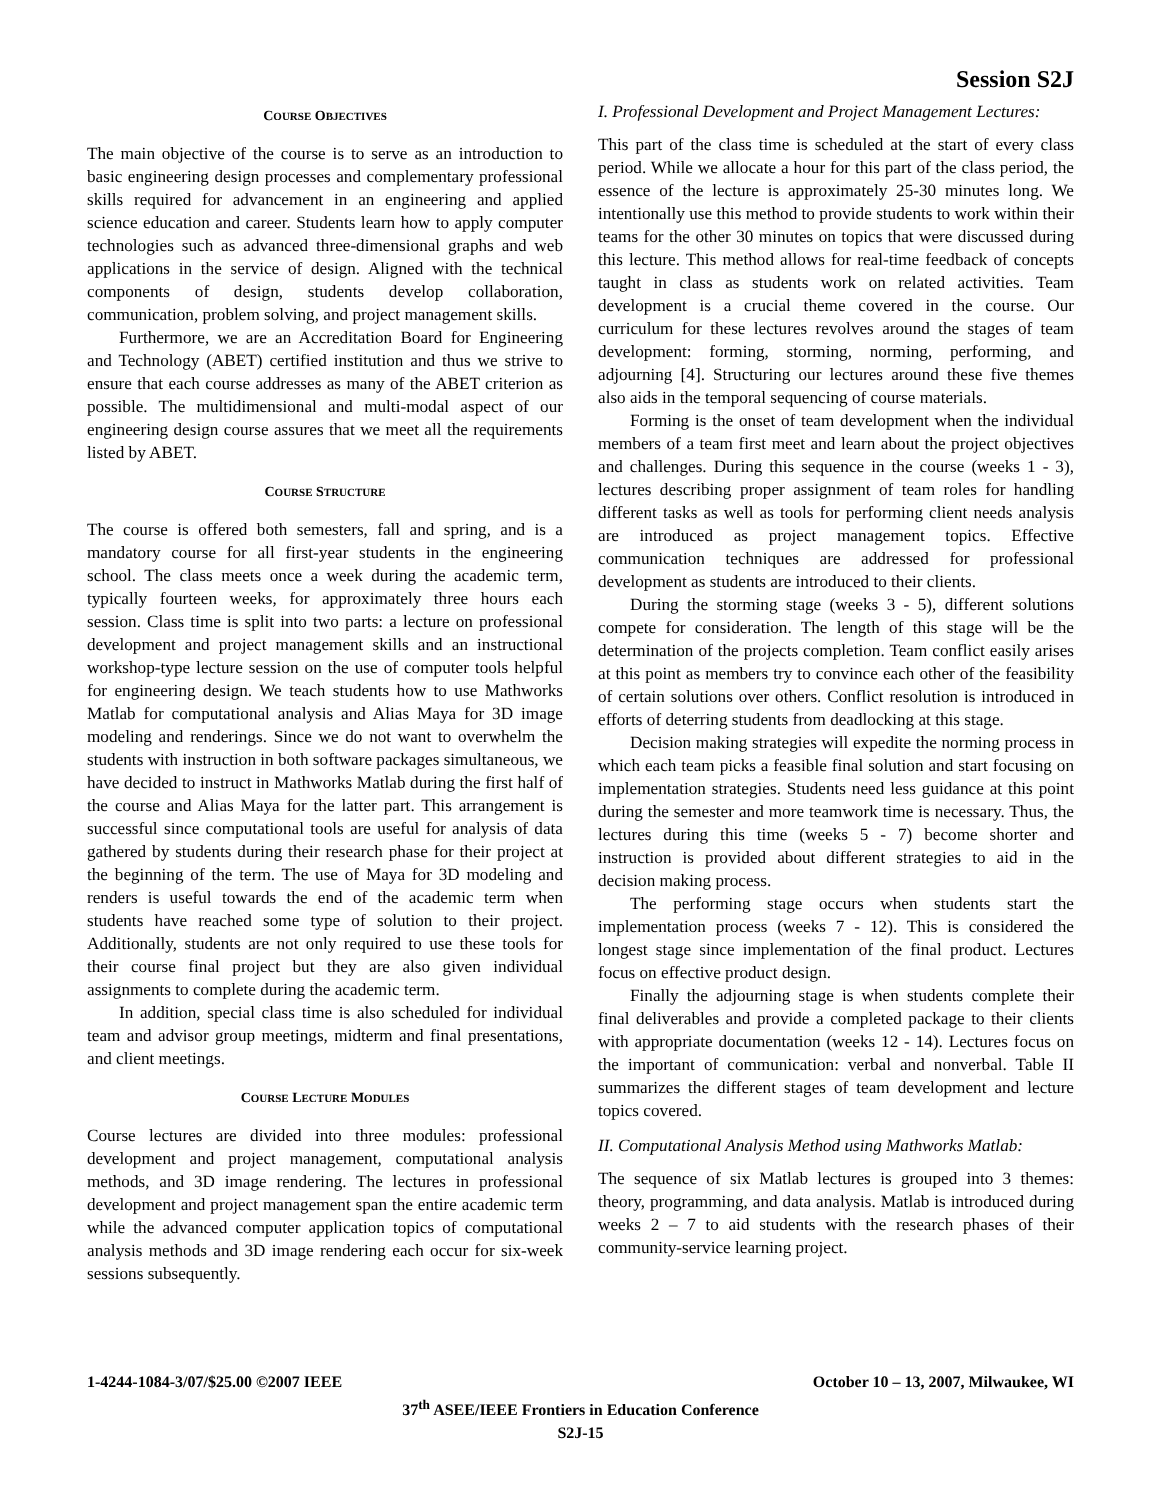Session S2J
COURSE OBJECTIVES
The main objective of the course is to serve as an introduction to basic engineering design processes and complementary professional skills required for advancement in an engineering and applied science education and career. Students learn how to apply computer technologies such as advanced three-dimensional graphs and web applications in the service of design. Aligned with the technical components of design, students develop collaboration, communication, problem solving, and project management skills.
Furthermore, we are an Accreditation Board for Engineering and Technology (ABET) certified institution and thus we strive to ensure that each course addresses as many of the ABET criterion as possible. The multidimensional and multi-modal aspect of our engineering design course assures that we meet all the requirements listed by ABET.
COURSE STRUCTURE
The course is offered both semesters, fall and spring, and is a mandatory course for all first-year students in the engineering school. The class meets once a week during the academic term, typically fourteen weeks, for approximately three hours each session. Class time is split into two parts: a lecture on professional development and project management skills and an instructional workshop-type lecture session on the use of computer tools helpful for engineering design. We teach students how to use Mathworks Matlab for computational analysis and Alias Maya for 3D image modeling and renderings. Since we do not want to overwhelm the students with instruction in both software packages simultaneous, we have decided to instruct in Mathworks Matlab during the first half of the course and Alias Maya for the latter part. This arrangement is successful since computational tools are useful for analysis of data gathered by students during their research phase for their project at the beginning of the term. The use of Maya for 3D modeling and renders is useful towards the end of the academic term when students have reached some type of solution to their project. Additionally, students are not only required to use these tools for their course final project but they are also given individual assignments to complete during the academic term.
In addition, special class time is also scheduled for individual team and advisor group meetings, midterm and final presentations, and client meetings.
COURSE LECTURE MODULES
Course lectures are divided into three modules: professional development and project management, computational analysis methods, and 3D image rendering. The lectures in professional development and project management span the entire academic term while the advanced computer application topics of computational analysis methods and 3D image rendering each occur for six-week sessions subsequently.
I. Professional Development and Project Management Lectures:
This part of the class time is scheduled at the start of every class period. While we allocate a hour for this part of the class period, the essence of the lecture is approximately 25-30 minutes long. We intentionally use this method to provide students to work within their teams for the other 30 minutes on topics that were discussed during this lecture. This method allows for real-time feedback of concepts taught in class as students work on related activities. Team development is a crucial theme covered in the course. Our curriculum for these lectures revolves around the stages of team development: forming, storming, norming, performing, and adjourning [4]. Structuring our lectures around these five themes also aids in the temporal sequencing of course materials.
Forming is the onset of team development when the individual members of a team first meet and learn about the project objectives and challenges. During this sequence in the course (weeks 1 - 3), lectures describing proper assignment of team roles for handling different tasks as well as tools for performing client needs analysis are introduced as project management topics. Effective communication techniques are addressed for professional development as students are introduced to their clients.
During the storming stage (weeks 3 - 5), different solutions compete for consideration. The length of this stage will be the determination of the projects completion. Team conflict easily arises at this point as members try to convince each other of the feasibility of certain solutions over others. Conflict resolution is introduced in efforts of deterring students from deadlocking at this stage.
Decision making strategies will expedite the norming process in which each team picks a feasible final solution and start focusing on implementation strategies. Students need less guidance at this point during the semester and more teamwork time is necessary. Thus, the lectures during this time (weeks 5 - 7) become shorter and instruction is provided about different strategies to aid in the decision making process.
The performing stage occurs when students start the implementation process (weeks 7 - 12). This is considered the longest stage since implementation of the final product. Lectures focus on effective product design.
Finally the adjourning stage is when students complete their final deliverables and provide a completed package to their clients with appropriate documentation (weeks 12 - 14). Lectures focus on the important of communication: verbal and nonverbal. Table II summarizes the different stages of team development and lecture topics covered.
II. Computational Analysis Method using Mathworks Matlab:
The sequence of six Matlab lectures is grouped into 3 themes: theory, programming, and data analysis. Matlab is introduced during weeks 2 – 7 to aid students with the research phases of their community-service learning project.
1-4244-1084-3/07/$25.00 ©2007 IEEE October 10 – 13, 2007, Milwaukee, WI
37<sup>th</sup> ASEE/IEEE Frontiers in Education Conference
S2J-15